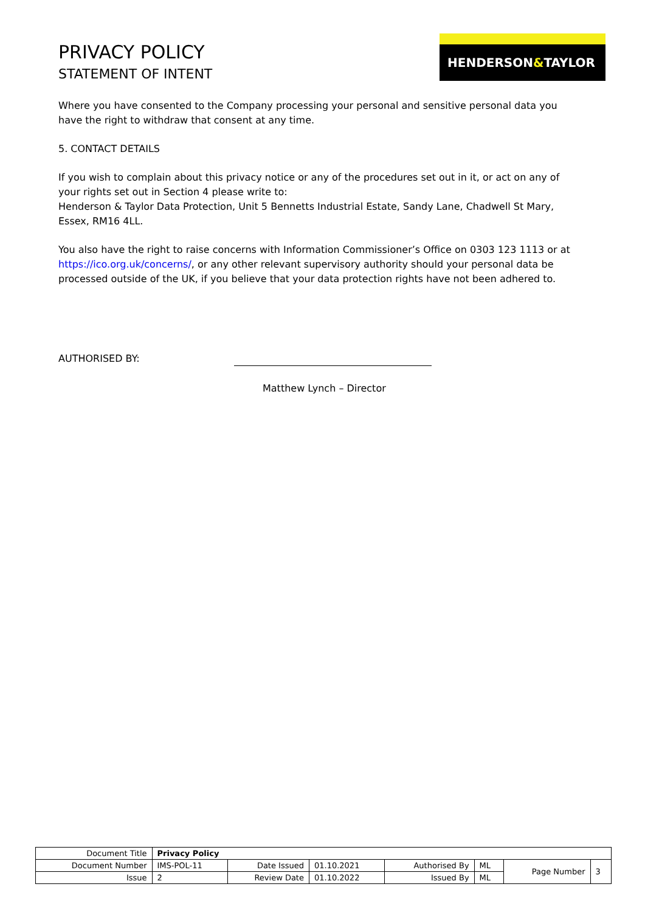PRIVACY POLICY
STATEMENT OF INTENT
HENDERSON&TAYLOR
Where you have consented to the Company processing your personal and sensitive personal data you have the right to withdraw that consent at any time.
5. CONTACT DETAILS
If you wish to complain about this privacy notice or any of the procedures set out in it, or act on any of your rights set out in Section 4 please write to:
Henderson & Taylor Data Protection, Unit 5 Bennetts Industrial Estate, Sandy Lane, Chadwell St Mary, Essex, RM16 4LL.
You also have the right to raise concerns with Information Commissioner’s Office on 0303 123 1113 or at https://ico.org.uk/concerns/, or any other relevant supervisory authority should your personal data be processed outside of the UK, if you believe that your data protection rights have not been adhered to.
AUTHORISED BY:
Matthew Lynch – Director
| Document Title | Privacy Policy | | | | | | |
| Document Number | IMS-POL-11 | Date Issued | 01.10.2021 | Authorised By | ML | Page Number | 3 |
| Issue | 2 | Review Date | 01.10.2022 | Issued By | ML | | |